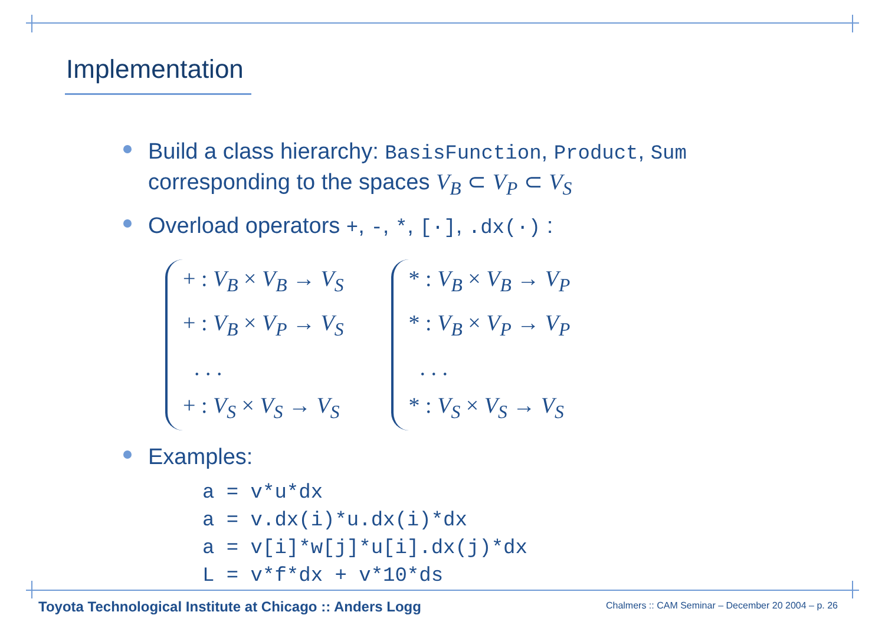Implementation
Build a class hierarchy: BasisFunction, Product, Sum corresponding to the spaces V<sub>B</sub> ⊂ V<sub>P</sub> ⊂ V<sub>S</sub>
Overload operators +, -, *, [·], .dx(·) :
+ : V<sub>B</sub> × V<sub>B</sub> → V<sub>S</sub>
+ : V<sub>B</sub> × V<sub>P</sub> → V<sub>S</sub>
. . .
+ : V<sub>S</sub> × V<sub>S</sub> → V<sub>S</sub>
* : V<sub>B</sub> × V<sub>B</sub> → V<sub>P</sub>
* : V<sub>B</sub> × V<sub>P</sub> → V<sub>P</sub>
. . .
* : V<sub>S</sub> × V<sub>S</sub> → V<sub>S</sub>
Examples:
a = v*u*dx
a = v.dx(i)*u.dx(i)*dx
a = v[i]*w[j]*u[i].dx(j)*dx
L = v*f*dx + v*10*ds
Toyota Technological Institute at Chicago :: Anders Logg
Chalmers :: CAM Seminar – December 20 2004 – p. 26